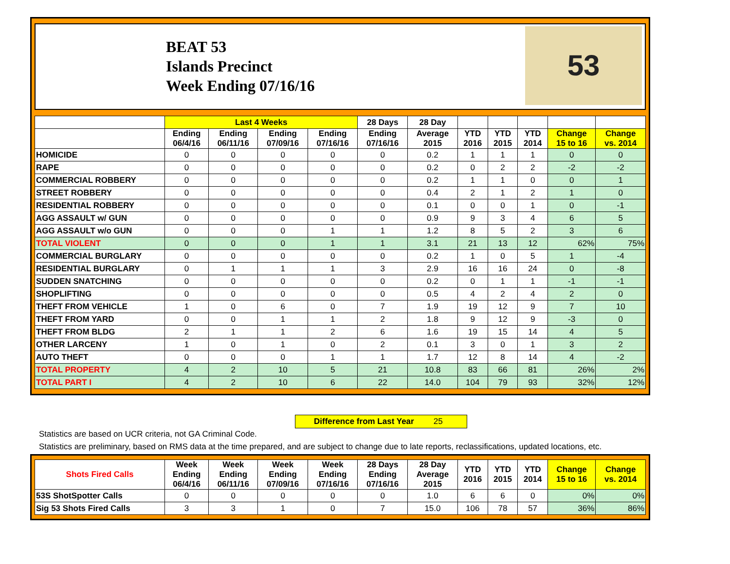BEAT 53
Islands Precinct
Week Ending 07/16/16
53
| | Last 4 Weeks | | | | 28 Days | 28 Day | | | | | |
| --- | --- | --- | --- | --- | --- | --- | --- | --- | --- | --- | --- |
| | Ending 06/4/16 | Ending 06/11/16 | Ending 07/09/16 | Ending 07/16/16 | Ending 07/16/16 | Average 2015 | YTD 2016 | YTD 2015 | YTD 2014 | Change 15 to 16 | Change vs. 2014 |
| HOMICIDE | 0 | 0 | 0 | 0 | 0 | 0.2 | 1 | 1 | 1 | 0 | 0 |
| RAPE | 0 | 0 | 0 | 0 | 0 | 0.2 | 0 | 2 | 2 | -2 | -2 |
| COMMERCIAL ROBBERY | 0 | 0 | 0 | 0 | 0 | 0.2 | 1 | 1 | 0 | 0 | 1 |
| STREET ROBBERY | 0 | 0 | 0 | 0 | 0 | 0.4 | 2 | 1 | 2 | 1 | 0 |
| RESIDENTIAL ROBBERY | 0 | 0 | 0 | 0 | 0 | 0.1 | 0 | 0 | 1 | 0 | -1 |
| AGG ASSAULT w/ GUN | 0 | 0 | 0 | 0 | 0 | 0.9 | 9 | 3 | 4 | 6 | 5 |
| AGG ASSAULT w/o GUN | 0 | 0 | 0 | 1 | 1 | 1.2 | 8 | 5 | 2 | 3 | 6 |
| TOTAL VIOLENT | 0 | 0 | 0 | 1 | 1 | 3.1 | 21 | 13 | 12 | 62% | 75% |
| COMMERCIAL BURGLARY | 0 | 0 | 0 | 0 | 0 | 0.2 | 1 | 0 | 5 | 1 | -4 |
| RESIDENTIAL BURGLARY | 0 | 1 | 1 | 1 | 3 | 2.9 | 16 | 16 | 24 | 0 | -8 |
| SUDDEN SNATCHING | 0 | 0 | 0 | 0 | 0 | 0.2 | 0 | 1 | 1 | -1 | -1 |
| SHOPLIFTING | 0 | 0 | 0 | 0 | 0 | 0.5 | 4 | 2 | 4 | 2 | 0 |
| THEFT FROM VEHICLE | 1 | 0 | 6 | 0 | 7 | 1.9 | 19 | 12 | 9 | 7 | 10 |
| THEFT FROM YARD | 0 | 0 | 1 | 1 | 2 | 1.8 | 9 | 12 | 9 | -3 | 0 |
| THEFT FROM BLDG | 2 | 1 | 1 | 2 | 6 | 1.6 | 19 | 15 | 14 | 4 | 5 |
| OTHER LARCENY | 1 | 0 | 1 | 0 | 2 | 0.1 | 3 | 0 | 1 | 3 | 2 |
| AUTO THEFT | 0 | 0 | 0 | 1 | 1 | 1.7 | 12 | 8 | 14 | 4 | -2 |
| TOTAL PROPERTY | 4 | 2 | 10 | 5 | 21 | 10.8 | 83 | 66 | 81 | 26% | 2% |
| TOTAL PART I | 4 | 2 | 10 | 6 | 22 | 14.0 | 104 | 79 | 93 | 32% | 12% |
Difference from Last Year 25
Statistics are based on UCR criteria, not GA Criminal Code.
Statistics are preliminary, based on RMS data at the time prepared, and are subject to change due to late reports, reclassifications, updated locations, etc.
| Shots Fired Calls | Week Ending 06/4/16 | Week Ending 06/11/16 | Week Ending 07/09/16 | Week Ending 07/16/16 | 28 Days Ending 07/16/16 | 28 Day Average 2015 | YTD 2016 | YTD 2015 | YTD 2014 | Change 15 to 16 | Change vs. 2014 |
| --- | --- | --- | --- | --- | --- | --- | --- | --- | --- | --- | --- |
| 53S ShotSpotter Calls | 0 | 0 | 0 | 0 | 0 | 1.0 | 6 | 6 | 0 | 0% | 0% |
| Sig 53 Shots Fired Calls | 3 | 3 | 1 | 0 | 7 | 15.0 | 106 | 78 | 57 | 36% | 86% |